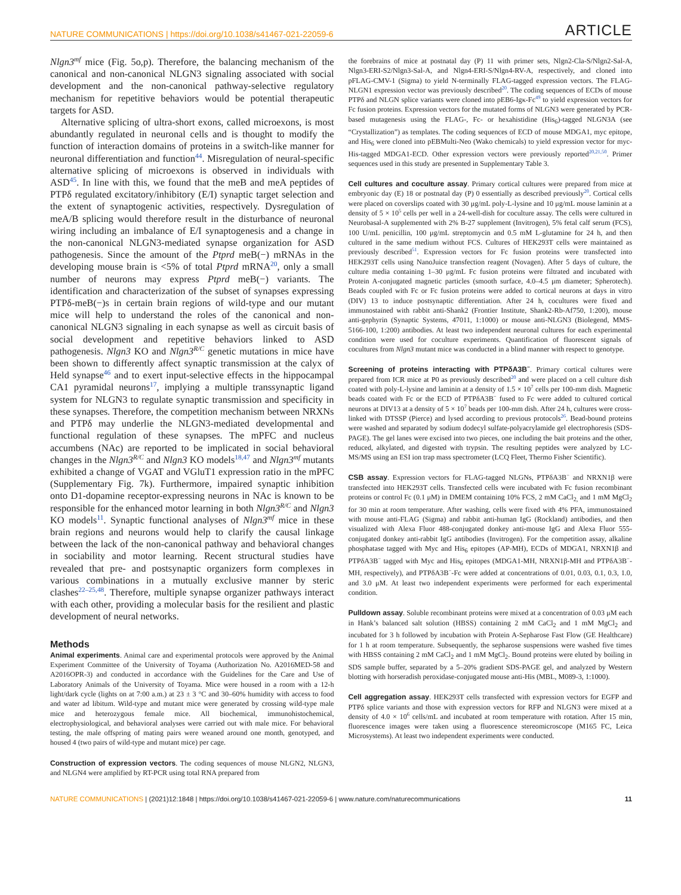NATURE COMMUNICATIONS | https://doi.org/10.1038/s41467-021-22059-6 ARTICLE
Nlgn3<sup>mf</sup> mice (Fig. 5o,p). Therefore, the balancing mechanism of the canonical and non-canonical NLGN3 signaling associated with social development and the non-canonical pathway-selective regulatory mechanism for repetitive behaviors would be potential therapeutic targets for ASD.
Alternative splicing of ultra-short exons, called microexons, is most abundantly regulated in neuronal cells and is thought to modify the function of interaction domains of proteins in a switch-like manner for neuronal differentiation and function<sup>44</sup>. Misregulation of neural-specific alternative splicing of microexons is observed in individuals with ASD<sup>45</sup>. In line with this, we found that the meB and meA peptides of PTPδ regulated excitatory/inhibitory (E/I) synaptic target selection and the extent of synaptogenic activities, respectively. Dysregulation of meA/B splicing would therefore result in the disturbance of neuronal wiring including an imbalance of E/I synaptogenesis and a change in the non-canonical NLGN3-mediated synapse organization for ASD pathogenesis. Since the amount of the Ptprd meB(−) mRNAs in the developing mouse brain is <5% of total Ptprd mRNA<sup>20</sup>, only a small number of neurons may express Ptprd meB(−) variants. The identification and characterization of the subset of synapses expressing PTPδ-meB(−)s in certain brain regions of wild-type and our mutant mice will help to understand the roles of the canonical and non-canonical NLGN3 signaling in each synapse as well as circuit basis of social development and repetitive behaviors linked to ASD pathogenesis. Nlgn3 KO and Nlgn3<sup>R/C</sup> genetic mutations in mice have been shown to differently affect synaptic transmission at the calyx of Held synapse<sup>46</sup> and to exert input-selective effects in the hippocampal CA1 pyramidal neurons<sup>17</sup>, implying a multiple transsynaptic ligand system for NLGN3 to regulate synaptic transmission and specificity in these synapses. Therefore, the competition mechanism between NRXNs and PTPδ may underlie the NLGN3-mediated developmental and functional regulation of these synapses. The mPFC and nucleus accumbens (NAc) are reported to be implicated in social behavioral changes in the Nlgn3<sup>R/C</sup> and Nlgn3 KO models<sup>18,47</sup> and Nlgn3<sup>mf</sup> mutants exhibited a change of VGAT and VGluT1 expression ratio in the mPFC (Supplementary Fig. 7k). Furthermore, impaired synaptic inhibition onto D1-dopamine receptor-expressing neurons in NAc is known to be responsible for the enhanced motor learning in both Nlgn3<sup>R/C</sup> and Nlgn3 KO models<sup>11</sup>. Synaptic functional analyses of Nlgn3<sup>mf</sup> mice in these brain regions and neurons would help to clarify the causal linkage between the lack of the non-canonical pathway and behavioral changes in sociability and motor learning. Recent structural studies have revealed that pre- and postsynaptic organizers form complexes in various combinations in a mutually exclusive manner by steric clashes<sup>22–25,48</sup>. Therefore, multiple synapse organizer pathways interact with each other, providing a molecular basis for the resilient and plastic development of neural networks.
Methods
Animal experiments. Animal care and experimental protocols were approved by the Animal Experiment Committee of the University of Toyama (Authorization No. A2016MED-58 and A2016OPR-3) and conducted in accordance with the Guidelines for the Care and Use of Laboratory Animals of the University of Toyama. Mice were housed in a room with a 12-h light/dark cycle (lights on at 7:00 a.m.) at 23 ± 3 °C and 30–60% humidity with access to food and water ad libitum. Wild-type and mutant mice were generated by crossing wild-type male mice and heterozygous female mice. All biochemical, immunohistochemical, electrophysiological, and behavioral analyses were carried out with male mice. For behavioral testing, the male offspring of mating pairs were weaned around one month, genotyped, and housed 4 (two pairs of wild-type and mutant mice) per cage.
Construction of expression vectors. The coding sequences of mouse NLGN2, NLGN3, and NLGN4 were amplified by RT-PCR using total RNA prepared from
the forebrains of mice at postnatal day (P) 11 with primer sets, Nlgn2-Cla-S/Nlgn2-Sal-A, Nlgn3-ERI-S2/Nlgn3-Sal-A, and Nlgn4-ERI-S/Nlgn4-RV-A, respectively, and cloned into pFLAG-CMV-1 (Sigma) to yield N-terminally FLAG-tagged expression vectors. The FLAG-NLGN1 expression vector was previously described<sup>20</sup>. The coding sequences of ECDs of mouse PTPδ and NLGN splice variants were cloned into pEB6-Igκ-Fc<sup>49</sup> to yield expression vectors for Fc fusion proteins. Expression vectors for the mutated forms of NLGN3 were generated by PCR-based mutagenesis using the FLAG-, Fc- or hexahistidine (His<sub>6</sub>)-tagged NLGN3A (see “Crystallization”) as templates. The coding sequences of ECD of mouse MDGA1, myc epitope, and His<sub>6</sub> were cloned into pEBMulti-Neo (Wako chemicals) to yield expression vector for myc-His-tagged MDGA1-ECD. Other expression vectors were previously reported<sup>20,21,50</sup>. Primer sequences used in this study are presented in Supplementary Table 3.
Cell cultures and coculture assay. Primary cortical cultures were prepared from mice at embryonic day (E) 18 or postnatal day (P) 0 essentially as described previously<sup>20</sup>. Cortical cells were placed on coverslips coated with 30 μg/mL poly-L-lysine and 10 μg/mL mouse laminin at a density of 5 × 10<sup>5</sup> cells per well in a 24-well-dish for coculture assay. The cells were cultured in Neurobasal-A supplemented with 2% B-27 supplement (Invitrogen), 5% fetal calf serum (FCS), 100 U/mL penicillin, 100 μg/mL streptomycin and 0.5 mM L-glutamine for 24 h, and then cultured in the same medium without FCS. Cultures of HEK293T cells were maintained as previously described<sup>51</sup>. Expression vectors for Fc fusion proteins were transfected into HEK293T cells using NanoJuice transfection reagent (Novagen). After 5 days of culture, the culture media containing 1–30 μg/mL Fc fusion proteins were filtrated and incubated with Protein A-conjugated magnetic particles (smooth surface, 4.0–4.5 μm diameter; Spherotech). Beads coupled with Fc or Fc fusion proteins were added to cortical neurons at days in vitro (DIV) 13 to induce postsynaptic differentiation. After 24 h, cocultures were fixed and immunostained with rabbit anti-Shank2 (Frontier Institute, Shank2-Rb-Af750, 1:200), mouse anti-gephyrin (Synaptic Systems, 47011, 1:1000) or mouse anti-NLGN3 (Biolegend, MMS-5166-100, 1:200) antibodies. At least two independent neuronal cultures for each experimental condition were used for coculture experiments. Quantification of fluorescent signals of cocultures from Nlgn3 mutant mice was conducted in a blind manner with respect to genotype.
Screening of proteins interacting with PTPδA3B<sup>−</sup>. Primary cortical cultures were prepared from ICR mice at P0 as previously described<sup>20</sup> and were placed on a cell culture dish coated with poly-L-lysine and laminin at a density of 1.5 × 10<sup>7</sup> cells per 100-mm dish. Magnetic beads coated with Fc or the ECD of PTPδA3B<sup>−</sup> fused to Fc were added to cultured cortical neurons at DIV13 at a density of 5 × 10<sup>7</sup> beads per 100-mm dish. After 24 h, cultures were cross-linked with DTSSP (Pierce) and lysed according to previous protocols<sup>26</sup>. Bead-bound proteins were washed and separated by sodium dodecyl sulfate-polyacrylamide gel electrophoresis (SDS-PAGE). The gel lanes were excised into two pieces, one including the bait proteins and the other, reduced, alkylated, and digested with trypsin. The resulting peptides were analyzed by LC-MS/MS using an ESI ion trap mass spectrometer (LCQ Fleet, Thermo Fisher Scientific).
CSB assay. Expression vectors for FLAG-tagged NLGNs, PTPδA3B<sup>−</sup> and NRXN1β were transfected into HEK293T cells. Transfected cells were incubated with Fc fusion recombinant proteins or control Fc (0.1 μM) in DMEM containing 10% FCS, 2 mM CaCl<sub>2,</sub> and 1 mM MgCl<sub>2</sub> for 30 min at room temperature. After washing, cells were fixed with 4% PFA, immunostained with mouse anti-FLAG (Sigma) and rabbit anti-human IgG (Rockland) antibodies, and then visualized with Alexa Fluor 488-conjugated donkey anti-mouse IgG and Alexa Fluor 555-conjugated donkey anti-rabbit IgG antibodies (Invitrogen). For the competition assay, alkaline phosphatase tagged with Myc and His<sub>6</sub> epitopes (AP-MH), ECDs of MDGA1, NRXN1β and PTPδA3B<sup>−</sup> tagged with Myc and His<sub>6</sub> epitopes (MDGA1-MH, NRXN1β-MH and PTPδA3B<sup>−</sup>-MH, respectively), and PTPδA3B<sup>−</sup>-Fc were added at concentrations of 0.01, 0.03, 0.1, 0.3, 1.0, and 3.0 μM. At least two independent experiments were performed for each experimental condition.
Pulldown assay. Soluble recombinant proteins were mixed at a concentration of 0.03 μM each in Hank’s balanced salt solution (HBSS) containing 2 mM CaCl<sub>2</sub> and 1 mM MgCl<sub>2</sub> and incubated for 3 h followed by incubation with Protein A-Sepharose Fast Flow (GE Healthcare) for 1 h at room temperature. Subsequently, the sepharose suspensions were washed five times with HBSS containing 2 mM CaCl<sub>2</sub> and 1 mM MgCl<sub>2</sub>. Bound proteins were eluted by boiling in SDS sample buffer, separated by a 5–20% gradient SDS-PAGE gel, and analyzed by Western blotting with horseradish peroxidase-conjugated mouse anti-His (MBL, M089-3, 1:1000).
Cell aggregation assay. HEK293T cells transfected with expression vectors for EGFP and PTPδ splice variants and those with expression vectors for RFP and NLGN3 were mixed at a density of 4.0 × 10<sup>6</sup> cells/mL and incubated at room temperature with rotation. After 15 min, fluorescence images were taken using a fluorescence stereomicroscope (M165 FC, Leica Microsystems). At least two independent experiments were conducted.
NATURE COMMUNICATIONS | (2021)12:1848 | https://doi.org/10.1038/s41467-021-22059-6 | www.nature.com/naturecommunications 11